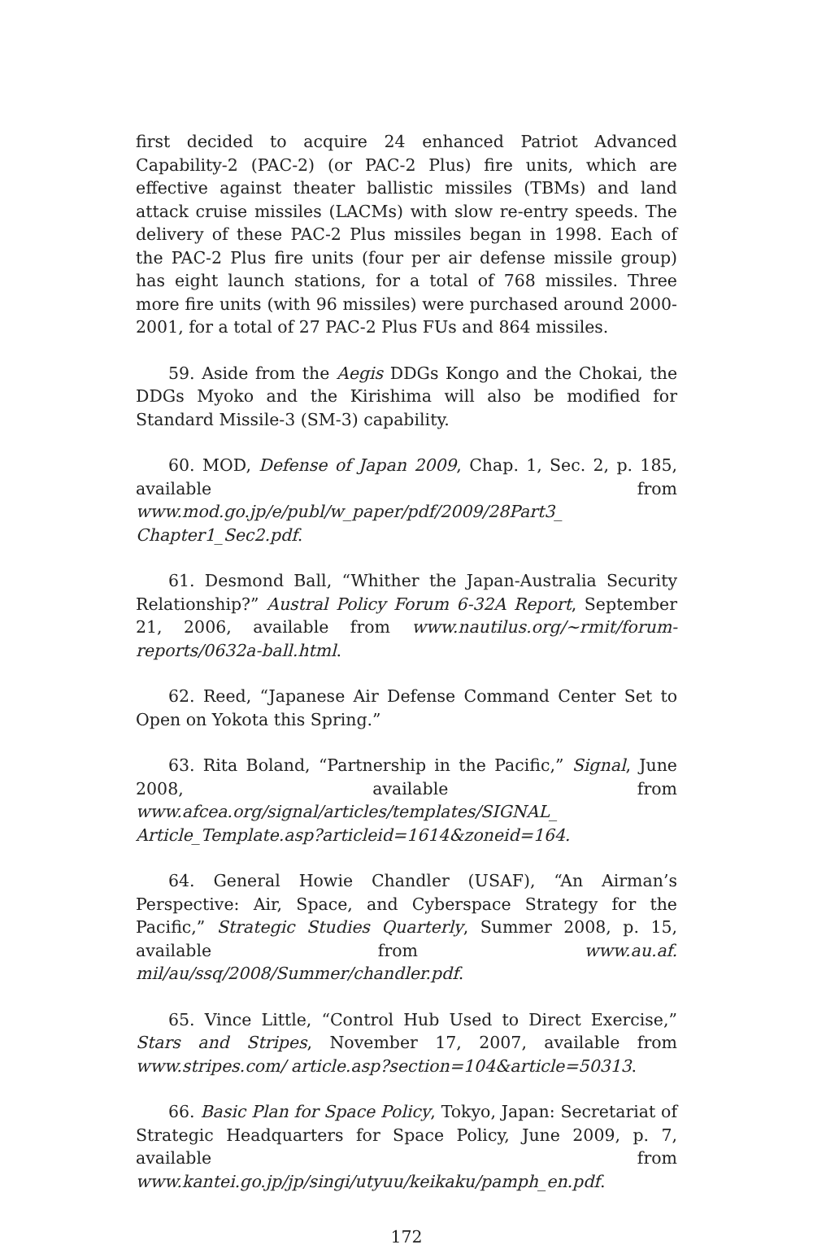first decided to acquire 24 enhanced Patriot Advanced Capability-2 (PAC-2) (or PAC-2 Plus) fire units, which are effective against theater ballistic missiles (TBMs) and land attack cruise missiles (LACMs) with slow re-entry speeds. The delivery of these PAC-2 Plus missiles began in 1998. Each of the PAC-2 Plus fire units (four per air defense missile group) has eight launch stations, for a total of 768 missiles. Three more fire units (with 96 missiles) were purchased around 2000-2001, for a total of 27 PAC-2 Plus FUs and 864 missiles.
59. Aside from the Aegis DDGs Kongo and the Chokai, the DDGs Myoko and the Kirishima will also be modified for Standard Missile-3 (SM-3) capability.
60. MOD, Defense of Japan 2009, Chap. 1, Sec. 2, p. 185, available from www.mod.go.jp/e/publ/w_paper/pdf/2009/28Part3_ Chapter1_Sec2.pdf.
61. Desmond Ball, “Whither the Japan-Australia Security Relationship?” Austral Policy Forum 6-32A Report, September 21, 2006, available from www.nautilus.org/~rmit/forum-reports/0632a-ball.html.
62. Reed, “Japanese Air Defense Command Center Set to Open on Yokota this Spring.”
63. Rita Boland, “Partnership in the Pacific,” Signal, June 2008, available from www.afcea.org/signal/articles/templates/SIGNAL_ Article_Template.asp?articleid=1614&zoneid=164.
64. General Howie Chandler (USAF), “An Airman’s Perspective: Air, Space, and Cyberspace Strategy for the Pacific,” Strategic Studies Quarterly, Summer 2008, p. 15, available from www.au.af. mil/au/ssq/2008/Summer/chandler.pdf.
65. Vince Little, “Control Hub Used to Direct Exercise,” Stars and Stripes, November 17, 2007, available from www.stripes.com/ article.asp?section=104&article=50313.
66. Basic Plan for Space Policy, Tokyo, Japan: Secretariat of Strategic Headquarters for Space Policy, June 2009, p. 7, available from www.kantei.go.jp/jp/singi/utyuu/keikaku/pamph_en.pdf.
172